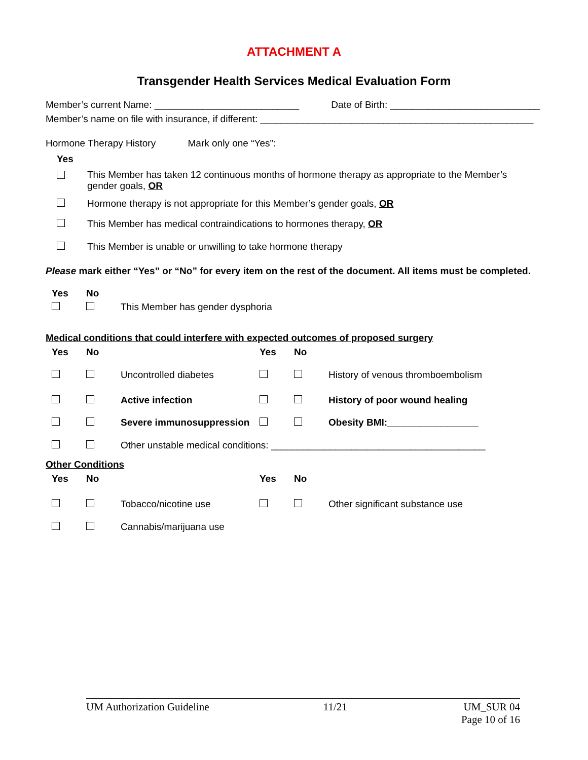ATTACHMENT A
Transgender Health Services Medical Evaluation Form
Member’s current Name: ___________________________ Date of Birth: ____________________________
Member’s name on file with insurance, if different: ___________________________________________________
Hormone Therapy History Mark only one “Yes”:
| Yes | |
| | This Member has taken 12 continuous months of hormone therapy as appropriate to the Member’s gender goals, OR |
| | Hormone therapy is not appropriate for this Member’s gender goals, OR |
| | This Member has medical contraindications to hormones therapy, OR |
| | This Member is unable or unwilling to take hormone therapy |
Please mark either “Yes” or “No” for every item on the rest of the document. All items must be completed.
| Yes | No | |
| | | This Member has gender dysphoria |
Medical conditions that could interfere with expected outcomes of proposed surgery
| Yes | No | | Yes | No | |
| | | Uncontrolled diabetes | | | History of venous thromboembolism |
| | | Active infection | | | History of poor wound healing |
| | | Severe immunosuppression | | | Obesity BMI:_________________ |
| | | Other unstable medical conditions: ________________________________________ | | | |
Other Conditions
| Yes | No | | Yes | No | |
| | | Tobacco/nicotine use | | | Other significant substance use |
| | | Cannabis/marijuana use | | | |
UM Authorization Guideline 11/21 UM_SUR 04
Page 10 of 16